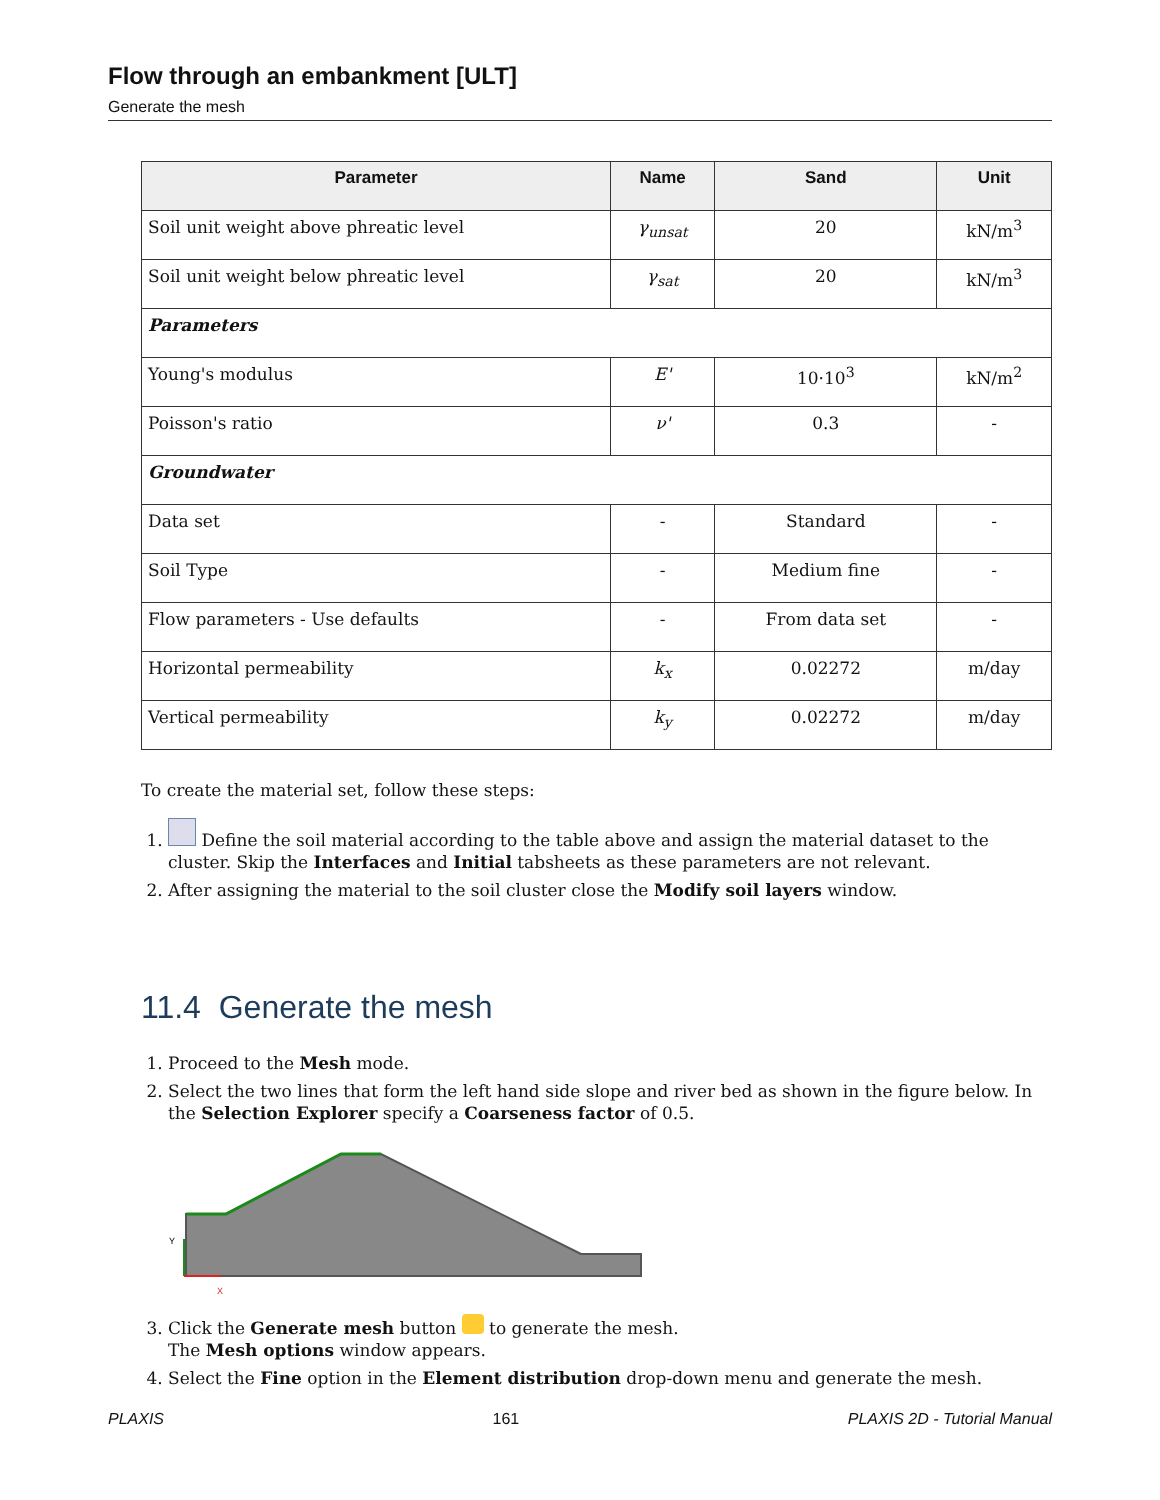Flow through an embankment [ULT]
Generate the mesh
| Parameter | Name | Sand | Unit |
| --- | --- | --- | --- |
| Soil unit weight above phreatic level | γ<sub>unsat</sub> | 20 | kN/m<sup>3</sup> |
| Soil unit weight below phreatic level | γ<sub>sat</sub> | 20 | kN/m<sup>3</sup> |
| Parameters | | | |
| Young's modulus | E' | 10·10<sup>3</sup> | kN/m<sup>2</sup> |
| Poisson's ratio | ν' | 0.3 | - |
| Groundwater | | | |
| Data set | - | Standard | - |
| Soil Type | - | Medium fine | - |
| Flow parameters - Use defaults | - | From data set | - |
| Horizontal permeability | k<sub>x</sub> | 0.02272 | m/day |
| Vertical permeability | k<sub>y</sub> | 0.02272 | m/day |
To create the material set, follow these steps:
1. Define the soil material according to the table above and assign the material dataset to the cluster. Skip the Interfaces and Initial tabsheets as these parameters are not relevant.
2. After assigning the material to the soil cluster close the Modify soil layers window.
11.4 Generate the mesh
1. Proceed to the Mesh mode.
2. Select the two lines that form the left hand side slope and river bed as shown in the figure below. In the Selection Explorer specify a Coarseness factor of 0.5.
Y
X
3. Click the Generate mesh button to generate the mesh.
The Mesh options window appears.
4. Select the Fine option in the Element distribution drop-down menu and generate the mesh.
PLAXIS 161 PLAXIS 2D - Tutorial Manual